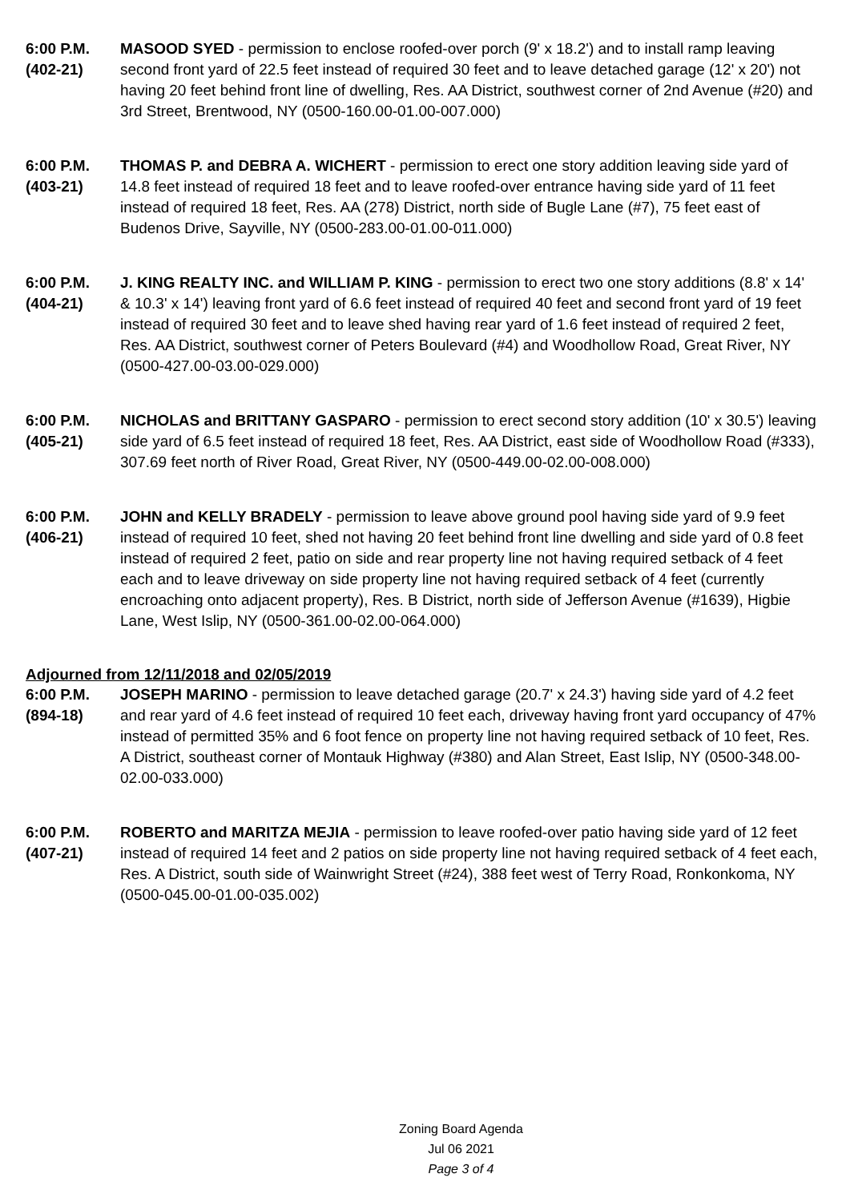6:00 P.M.
(402-21)
MASOOD SYED - permission to enclose roofed-over porch (9' x 18.2') and to install ramp leaving second front yard of 22.5 feet instead of required 30 feet and to leave detached garage (12' x 20') not having 20 feet behind front line of dwelling, Res. AA District, southwest corner of 2nd Avenue (#20) and 3rd Street, Brentwood, NY (0500-160.00-01.00-007.000)
6:00 P.M.
(403-21)
THOMAS P. and DEBRA A. WICHERT - permission to erect one story addition leaving side yard of 14.8 feet instead of required 18 feet and to leave roofed-over entrance having side yard of 11 feet instead of required 18 feet, Res. AA (278) District, north side of Bugle Lane (#7), 75 feet east of Budenos Drive, Sayville, NY (0500-283.00-01.00-011.000)
6:00 P.M.
(404-21)
J. KING REALTY INC. and WILLIAM P. KING - permission to erect two one story additions (8.8' x 14' & 10.3' x 14') leaving front yard of 6.6 feet instead of required 40 feet and second front yard of 19 feet instead of required 30 feet and to leave shed having rear yard of 1.6 feet instead of required 2 feet, Res. AA District, southwest corner of Peters Boulevard (#4) and Woodhollow Road, Great River, NY (0500-427.00-03.00-029.000)
6:00 P.M.
(405-21)
NICHOLAS and BRITTANY GASPARO - permission to erect second story addition (10' x 30.5') leaving side yard of 6.5 feet instead of required 18 feet, Res. AA District, east side of Woodhollow Road (#333), 307.69 feet north of River Road, Great River, NY (0500-449.00-02.00-008.000)
6:00 P.M.
(406-21)
JOHN and KELLY BRADELY - permission to leave above ground pool having side yard of 9.9 feet instead of required 10 feet, shed not having 20 feet behind front line dwelling and side yard of 0.8 feet instead of required 2 feet, patio on side and rear property line not having required setback of 4 feet each and to leave driveway on side property line not having required setback of 4 feet (currently encroaching onto adjacent property), Res. B District, north side of Jefferson Avenue (#1639), Higbie Lane, West Islip, NY (0500-361.00-02.00-064.000)
Adjourned from 12/11/2018 and 02/05/2019
6:00 P.M.
(894-18)
JOSEPH MARINO - permission to leave detached garage (20.7' x 24.3') having side yard of 4.2 feet and rear yard of 4.6 feet instead of required 10 feet each, driveway having front yard occupancy of 47% instead of permitted 35% and 6 foot fence on property line not having required setback of 10 feet, Res. A District, southeast corner of Montauk Highway (#380) and Alan Street, East Islip, NY (0500-348.00-02.00-033.000)
6:00 P.M.
(407-21)
ROBERTO and MARITZA MEJIA - permission to leave roofed-over patio having side yard of 12 feet instead of required 14 feet and 2 patios on side property line not having required setback of 4 feet each, Res. A District, south side of Wainwright Street (#24), 388 feet west of Terry Road, Ronkonkoma, NY (0500-045.00-01.00-035.002)
Zoning Board Agenda
Jul 06 2021
Page 3 of 4